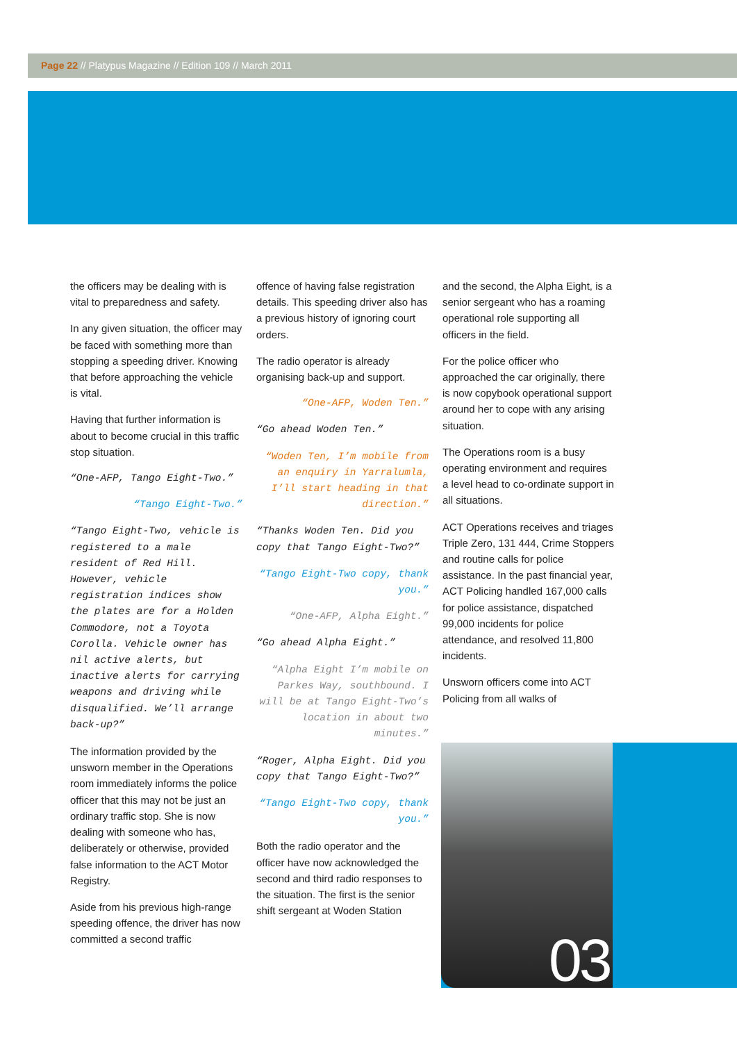Page 22 // Platypus Magazine // Edition 109 // March 2011
the officers may be dealing with is vital to preparedness and safety.
In any given situation, the officer may be faced with something more than stopping a speeding driver. Knowing that before approaching the vehicle is vital.
Having that further information is about to become crucial in this traffic stop situation.
“One-AFP, Tango Eight-Two.”
“Tango Eight-Two.”
“Tango Eight-Two, vehicle is registered to a male resident of Red Hill. However, vehicle registration indices show the plates are for a Holden Commodore, not a Toyota Corolla. Vehicle owner has nil active alerts, but inactive alerts for carrying weapons and driving while disqualified. We’ll arrange back-up?”
The information provided by the unsworn member in the Operations room immediately informs the police officer that this may not be just an ordinary traffic stop. She is now dealing with someone who has, deliberately or otherwise, provided false information to the ACT Motor Registry.
Aside from his previous high-range speeding offence, the driver has now committed a second traffic
offence of having false registration details. This speeding driver also has a previous history of ignoring court orders.
The radio operator is already organising back-up and support.
“One-AFP, Woden Ten.”
“Go ahead Woden Ten.”
“Woden Ten, I’m mobile from an enquiry in Yarralumla, I’ll start heading in that direction.”
“Thanks Woden Ten. Did you copy that Tango Eight-Two?”
“Tango Eight-Two copy, thank you.”
“One-AFP, Alpha Eight.”
“Go ahead Alpha Eight.”
“Alpha Eight I’m mobile on Parkes Way, southbound. I will be at Tango Eight-Two’s location in about two minutes.”
“Roger, Alpha Eight. Did you copy that Tango Eight-Two?”
“Tango Eight-Two copy, thank you.”
Both the radio operator and the officer have now acknowledged the second and third radio responses to the situation. The first is the senior shift sergeant at Woden Station
and the second, the Alpha Eight, is a senior sergeant who has a roaming operational role supporting all officers in the field.
For the police officer who approached the car originally, there is now copybook operational support around her to cope with any arising situation.
The Operations room is a busy operating environment and requires a level head to co-ordinate support in all situations.
ACT Operations receives and triages Triple Zero, 131 444, Crime Stoppers and routine calls for police assistance. In the past financial year, ACT Policing handled 167,000 calls for police assistance, dispatched 99,000 incidents for police attendance, and resolved 11,800 incidents.
Unsworn officers come into ACT Policing from all walks of
03